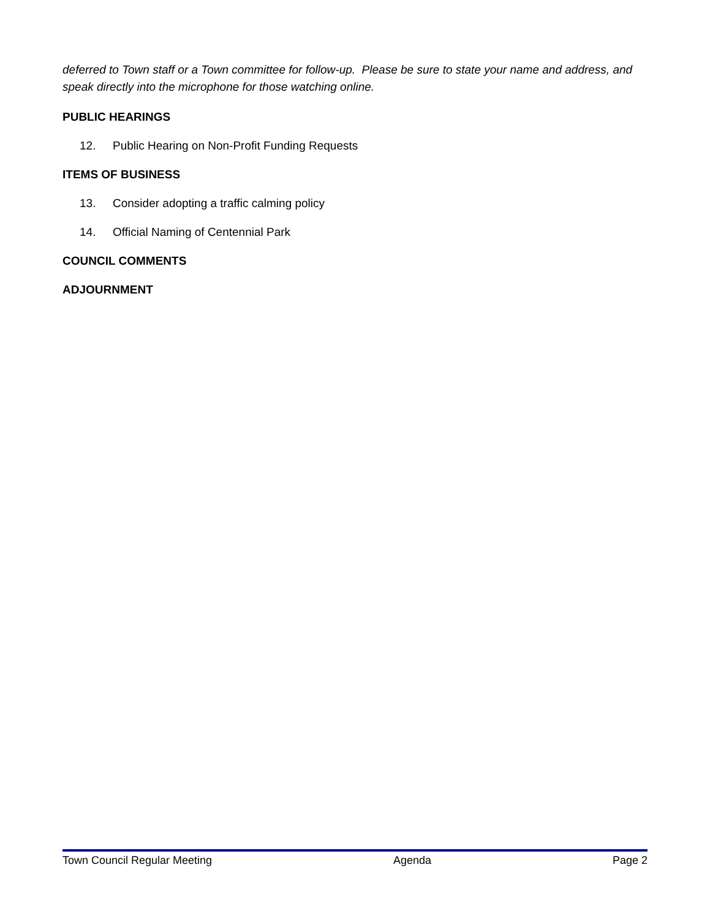deferred to Town staff or a Town committee for follow-up. Please be sure to state your name and address, and speak directly into the microphone for those watching online.
PUBLIC HEARINGS
12. Public Hearing on Non-Profit Funding Requests
ITEMS OF BUSINESS
13. Consider adopting a traffic calming policy
14. Official Naming of Centennial Park
COUNCIL COMMENTS
ADJOURNMENT
Town Council Regular Meeting Agenda Page 2